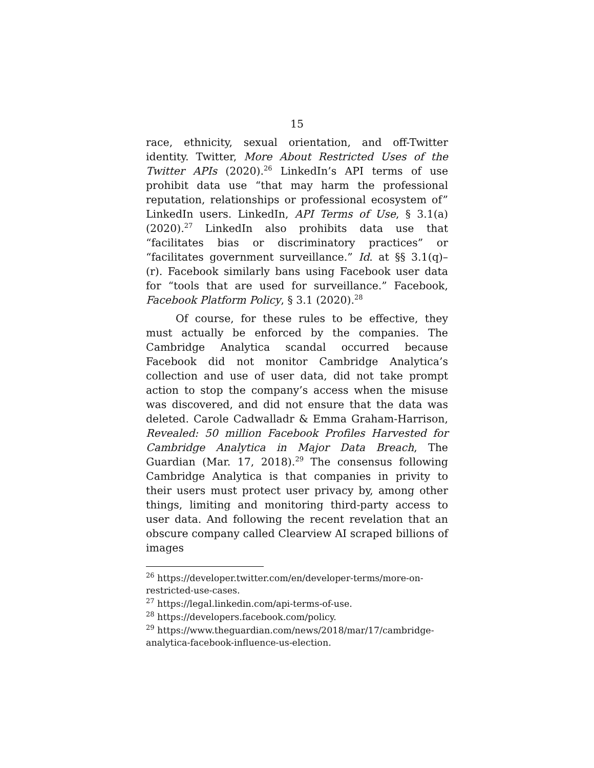15
race, ethnicity, sexual orientation, and off-Twitter identity. Twitter, More About Restricted Uses of the Twitter APIs (2020).<sup>26</sup> LinkedIn’s API terms of use prohibit data use “that may harm the professional reputation, relationships or professional ecosystem of” LinkedIn users. LinkedIn, API Terms of Use, § 3.1(a) (2020).<sup>27</sup> LinkedIn also prohibits data use that “facilitates bias or discriminatory practices” or “facilitates government surveillance.” Id. at §§ 3.1(q)–(r). Facebook similarly bans using Facebook user data for “tools that are used for surveillance.” Facebook, Facebook Platform Policy, § 3.1 (2020).<sup>28</sup>
Of course, for these rules to be effective, they must actually be enforced by the companies. The Cambridge Analytica scandal occurred because Facebook did not monitor Cambridge Analytica’s collection and use of user data, did not take prompt action to stop the company’s access when the misuse was discovered, and did not ensure that the data was deleted. Carole Cadwalladr & Emma Graham-Harrison, Revealed: 50 million Facebook Profiles Harvested for Cambridge Analytica in Major Data Breach, The Guardian (Mar. 17, 2018).<sup>29</sup> The consensus following Cambridge Analytica is that companies in privity to their users must protect user privacy by, among other things, limiting and monitoring third-party access to user data. And following the recent revelation that an obscure company called Clearview AI scraped billions of images
<sup>26</sup> https://developer.twitter.com/en/developer-terms/more-on-restricted-use-cases.
<sup>27</sup> https://legal.linkedin.com/api-terms-of-use.
<sup>28</sup> https://developers.facebook.com/policy.
<sup>29</sup> https://www.theguardian.com/news/2018/mar/17/cambridge-analytica-facebook-influence-us-election.